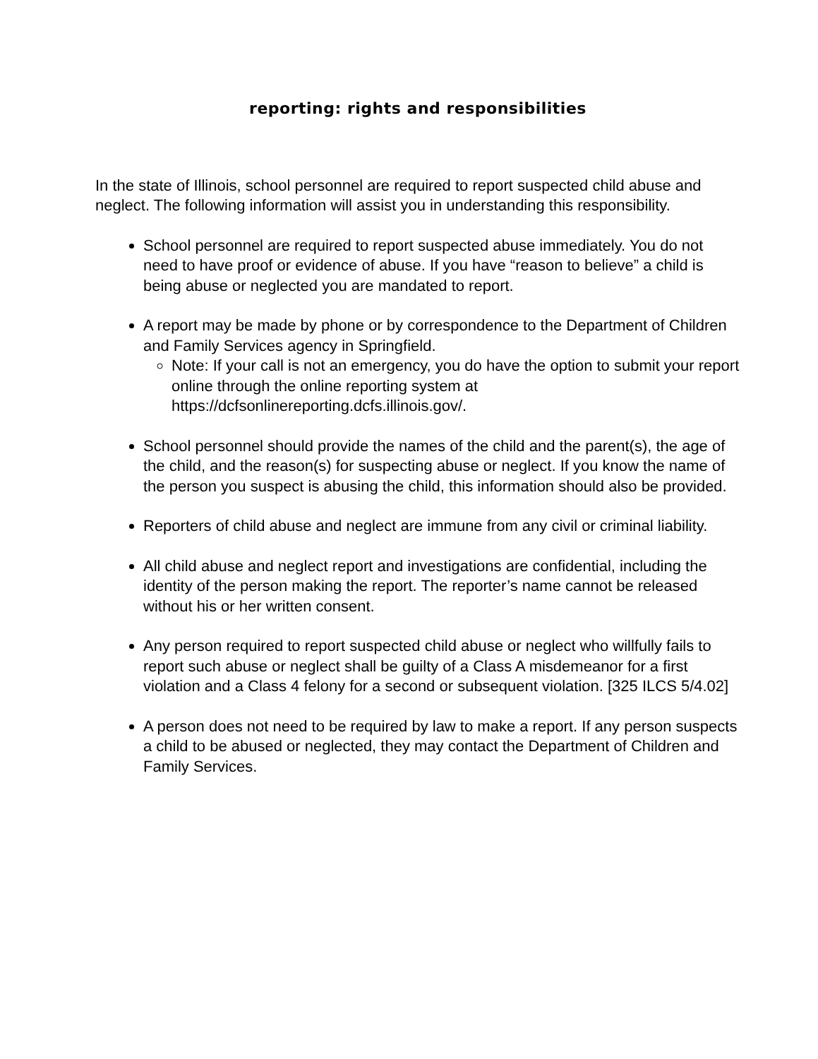reporting: rights and responsibilities
In the state of Illinois, school personnel are required to report suspected child abuse and neglect. The following information will assist you in understanding this responsibility.
School personnel are required to report suspected abuse immediately. You do not need to have proof or evidence of abuse. If you have “reason to believe” a child is being abuse or neglected you are mandated to report.
A report may be made by phone or by correspondence to the Department of Children and Family Services agency in Springfield.
Note: If your call is not an emergency, you do have the option to submit your report online through the online reporting system at https://dcfsonlinereporting.dcfs.illinois.gov/.
School personnel should provide the names of the child and the parent(s), the age of the child, and the reason(s) for suspecting abuse or neglect. If you know the name of the person you suspect is abusing the child, this information should also be provided.
Reporters of child abuse and neglect are immune from any civil or criminal liability.
All child abuse and neglect report and investigations are confidential, including the identity of the person making the report. The reporter’s name cannot be released without his or her written consent.
Any person required to report suspected child abuse or neglect who willfully fails to report such abuse or neglect shall be guilty of a Class A misdemeanor for a first violation and a Class 4 felony for a second or subsequent violation. [325 ILCS 5/4.02]
A person does not need to be required by law to make a report. If any person suspects a child to be abused or neglected, they may contact the Department of Children and Family Services.